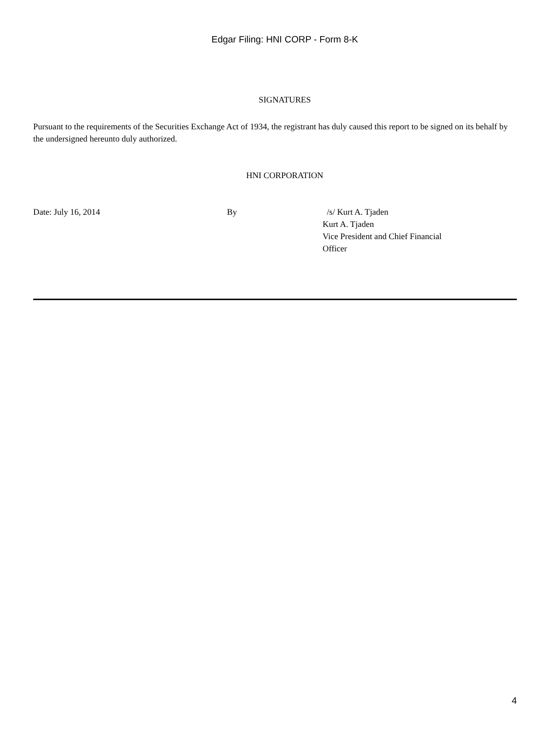Edgar Filing: HNI CORP - Form 8-K
SIGNATURES
Pursuant to the requirements of the Securities Exchange Act of 1934, the registrant has duly caused this report to be signed on its behalf by the undersigned hereunto duly authorized.
HNI CORPORATION
Date: July 16, 2014 By /s/ Kurt A. Tjaden
Kurt A. Tjaden
Vice President and Chief Financial
Officer
4